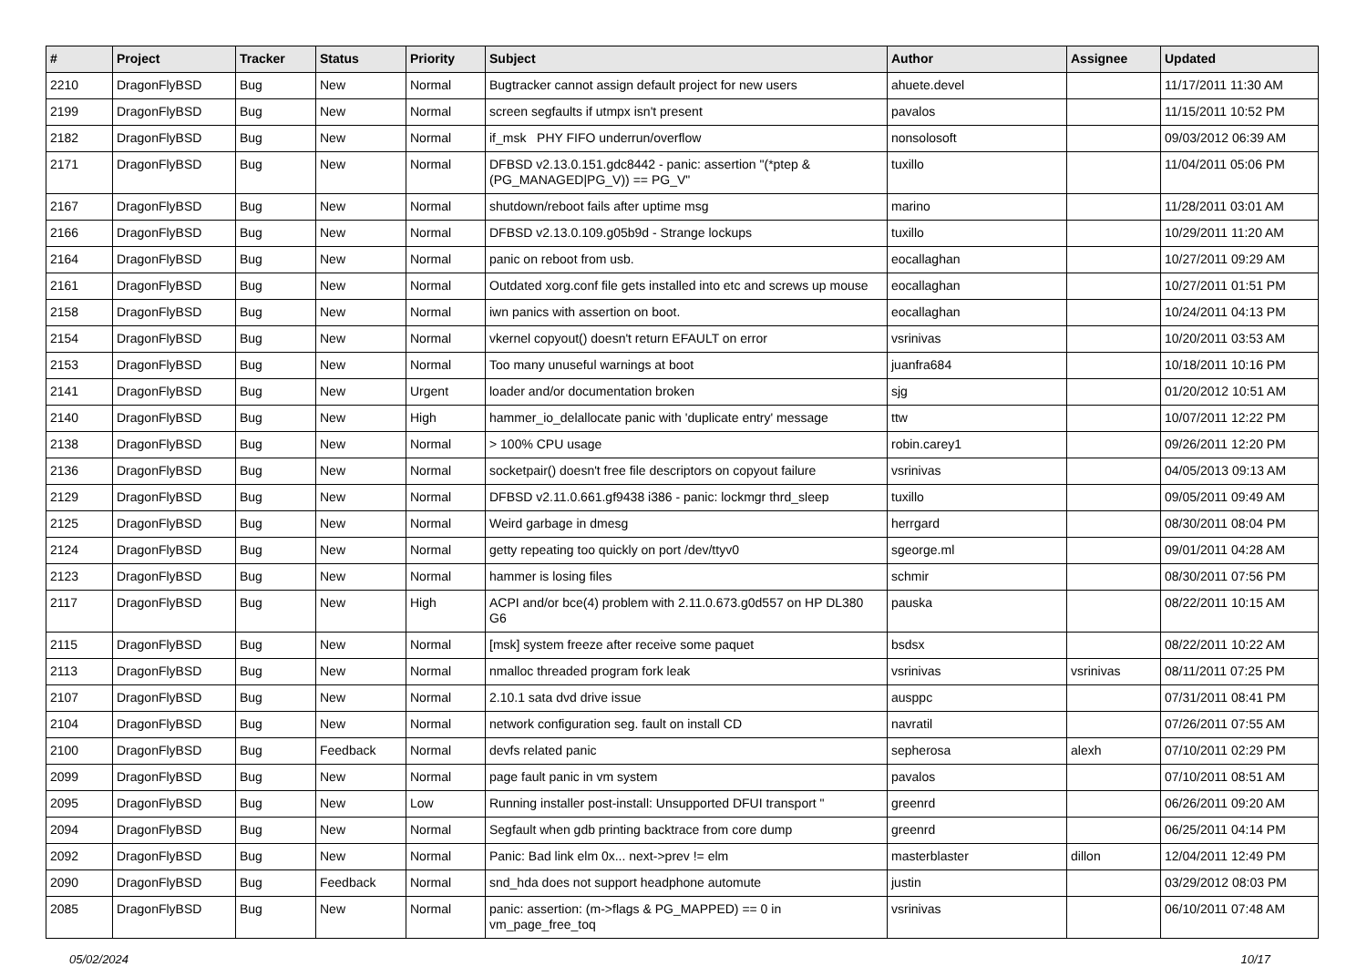| # | Project | Tracker | Status | Priority | Subject | Author | Assignee | Updated |
| --- | --- | --- | --- | --- | --- | --- | --- | --- |
| 2210 | DragonFlyBSD | Bug | New | Normal | Bugtracker cannot assign default project for new users | ahuete.devel | | 11/17/2011 11:30 AM |
| 2199 | DragonFlyBSD | Bug | New | Normal | screen segfaults if utmpx isn't present | pavalos | | 11/15/2011 10:52 PM |
| 2182 | DragonFlyBSD | Bug | New | Normal | if_msk PHY FIFO underrun/overflow | nonsolosoft | | 09/03/2012 06:39 AM |
| 2171 | DragonFlyBSD | Bug | New | Normal | DFBSD v2.13.0.151.gdc8442 - panic: assertion "(*ptep & (PG_MANAGED/PG_V)) == PG_V" | tuxillo | | 11/04/2011 05:06 PM |
| 2167 | DragonFlyBSD | Bug | New | Normal | shutdown/reboot fails after uptime msg | marino | | 11/28/2011 03:01 AM |
| 2166 | DragonFlyBSD | Bug | New | Normal | DFBSD v2.13.0.109.g05b9d - Strange lockups | tuxillo | | 10/29/2011 11:20 AM |
| 2164 | DragonFlyBSD | Bug | New | Normal | panic on reboot from usb. | eocallaghan | | 10/27/2011 09:29 AM |
| 2161 | DragonFlyBSD | Bug | New | Normal | Outdated xorg.conf file gets installed into etc and screws up mouse | eocallaghan | | 10/27/2011 01:51 PM |
| 2158 | DragonFlyBSD | Bug | New | Normal | iwn panics with assertion on boot. | eocallaghan | | 10/24/2011 04:13 PM |
| 2154 | DragonFlyBSD | Bug | New | Normal | vkernel copyout() doesn't return EFAULT on error | vsrinivas | | 10/20/2011 03:53 AM |
| 2153 | DragonFlyBSD | Bug | New | Normal | Too many unuseful warnings at boot | juanfra684 | | 10/18/2011 10:16 PM |
| 2141 | DragonFlyBSD | Bug | New | Urgent | loader and/or documentation broken | sjg | | 01/20/2012 10:51 AM |
| 2140 | DragonFlyBSD | Bug | New | High | hammer_io_delallocate panic with 'duplicate entry' message | ttw | | 10/07/2011 12:22 PM |
| 2138 | DragonFlyBSD | Bug | New | Normal | > 100% CPU usage | robin.carey1 | | 09/26/2011 12:20 PM |
| 2136 | DragonFlyBSD | Bug | New | Normal | socketpair() doesn't free file descriptors on copyout failure | vsrinivas | | 04/05/2013 09:13 AM |
| 2129 | DragonFlyBSD | Bug | New | Normal | DFBSD v2.11.0.661.gf9438 i386 - panic: lockmgr thrd_sleep | tuxillo | | 09/05/2011 09:49 AM |
| 2125 | DragonFlyBSD | Bug | New | Normal | Weird garbage in dmesg | herrgard | | 08/30/2011 08:04 PM |
| 2124 | DragonFlyBSD | Bug | New | Normal | getty repeating too quickly on port /dev/ttyv0 | sgeorge.ml | | 09/01/2011 04:28 AM |
| 2123 | DragonFlyBSD | Bug | New | Normal | hammer is losing files | schmir | | 08/30/2011 07:56 PM |
| 2117 | DragonFlyBSD | Bug | New | High | ACPI and/or bce(4) problem with 2.11.0.673.g0d557 on HP DL380 G6 | pauska | | 08/22/2011 10:15 AM |
| 2115 | DragonFlyBSD | Bug | New | Normal | [msk] system freeze after receive some paquet | bsdsx | | 08/22/2011 10:22 AM |
| 2113 | DragonFlyBSD | Bug | New | Normal | nmalloc threaded program fork leak | vsrinivas | vsrinivas | 08/11/2011 07:25 PM |
| 2107 | DragonFlyBSD | Bug | New | Normal | 2.10.1 sata dvd drive issue | ausppc | | 07/31/2011 08:41 PM |
| 2104 | DragonFlyBSD | Bug | New | Normal | network configuration seg. fault on install CD | navratil | | 07/26/2011 07:55 AM |
| 2100 | DragonFlyBSD | Bug | Feedback | Normal | devfs related panic | sepherosa | alexh | 07/10/2011 02:29 PM |
| 2099 | DragonFlyBSD | Bug | New | Normal | page fault panic in vm system | pavalos | | 07/10/2011 08:51 AM |
| 2095 | DragonFlyBSD | Bug | New | Low | Running installer post-install: Unsupported DFUI transport " | greenrd | | 06/26/2011 09:20 AM |
| 2094 | DragonFlyBSD | Bug | New | Normal | Segfault when gdb printing backtrace from core dump | greenrd | | 06/25/2011 04:14 PM |
| 2092 | DragonFlyBSD | Bug | New | Normal | Panic: Bad link elm 0x... next->prev != elm | masterblaster | dillon | 12/04/2011 12:49 PM |
| 2090 | DragonFlyBSD | Bug | Feedback | Normal | snd_hda does not support headphone automute | justin | | 03/29/2012 08:03 PM |
| 2085 | DragonFlyBSD | Bug | New | Normal | panic: assertion: (m->flags & PG_MAPPED) == 0 in vm_page_free_toq | vsrinivas | | 06/10/2011 07:48 AM |
05/02/2024 10/17